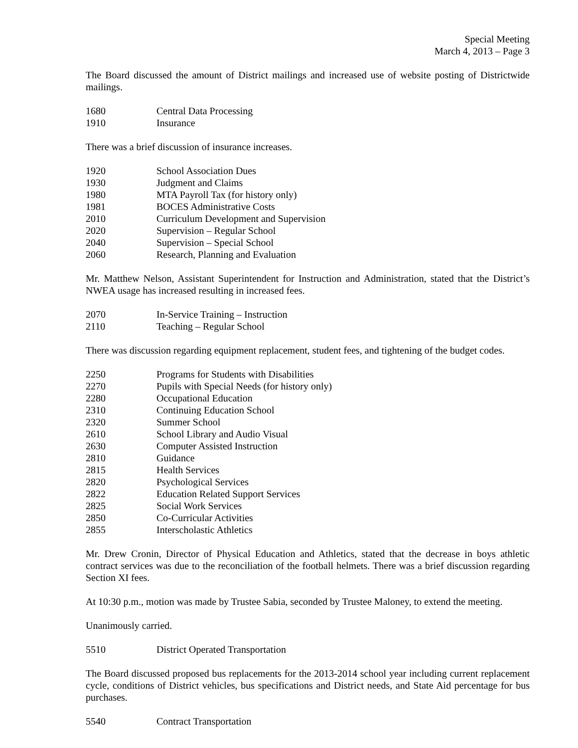Special Meeting
March 4, 2013 – Page 3
The Board discussed the amount of District mailings and increased use of website posting of Districtwide mailings.
1680 Central Data Processing
1910 Insurance
There was a brief discussion of insurance increases.
1920 School Association Dues
1930 Judgment and Claims
1980 MTA Payroll Tax (for history only)
1981 BOCES Administrative Costs
2010 Curriculum Development and Supervision
2020 Supervision – Regular School
2040 Supervision – Special School
2060 Research, Planning and Evaluation
Mr. Matthew Nelson, Assistant Superintendent for Instruction and Administration, stated that the District’s NWEA usage has increased resulting in increased fees.
2070 In-Service Training – Instruction
2110 Teaching – Regular School
There was discussion regarding equipment replacement, student fees, and tightening of the budget codes.
2250 Programs for Students with Disabilities
2270 Pupils with Special Needs (for history only)
2280 Occupational Education
2310 Continuing Education School
2320 Summer School
2610 School Library and Audio Visual
2630 Computer Assisted Instruction
2810 Guidance
2815 Health Services
2820 Psychological Services
2822 Education Related Support Services
2825 Social Work Services
2850 Co-Curricular Activities
2855 Interscholastic Athletics
Mr. Drew Cronin, Director of Physical Education and Athletics, stated that the decrease in boys athletic contract services was due to the reconciliation of the football helmets. There was a brief discussion regarding Section XI fees.
At 10:30 p.m., motion was made by Trustee Sabia, seconded by Trustee Maloney, to extend the meeting.
Unanimously carried.
5510 District Operated Transportation
The Board discussed proposed bus replacements for the 2013-2014 school year including current replacement cycle, conditions of District vehicles, bus specifications and District needs, and State Aid percentage for bus purchases.
5540 Contract Transportation